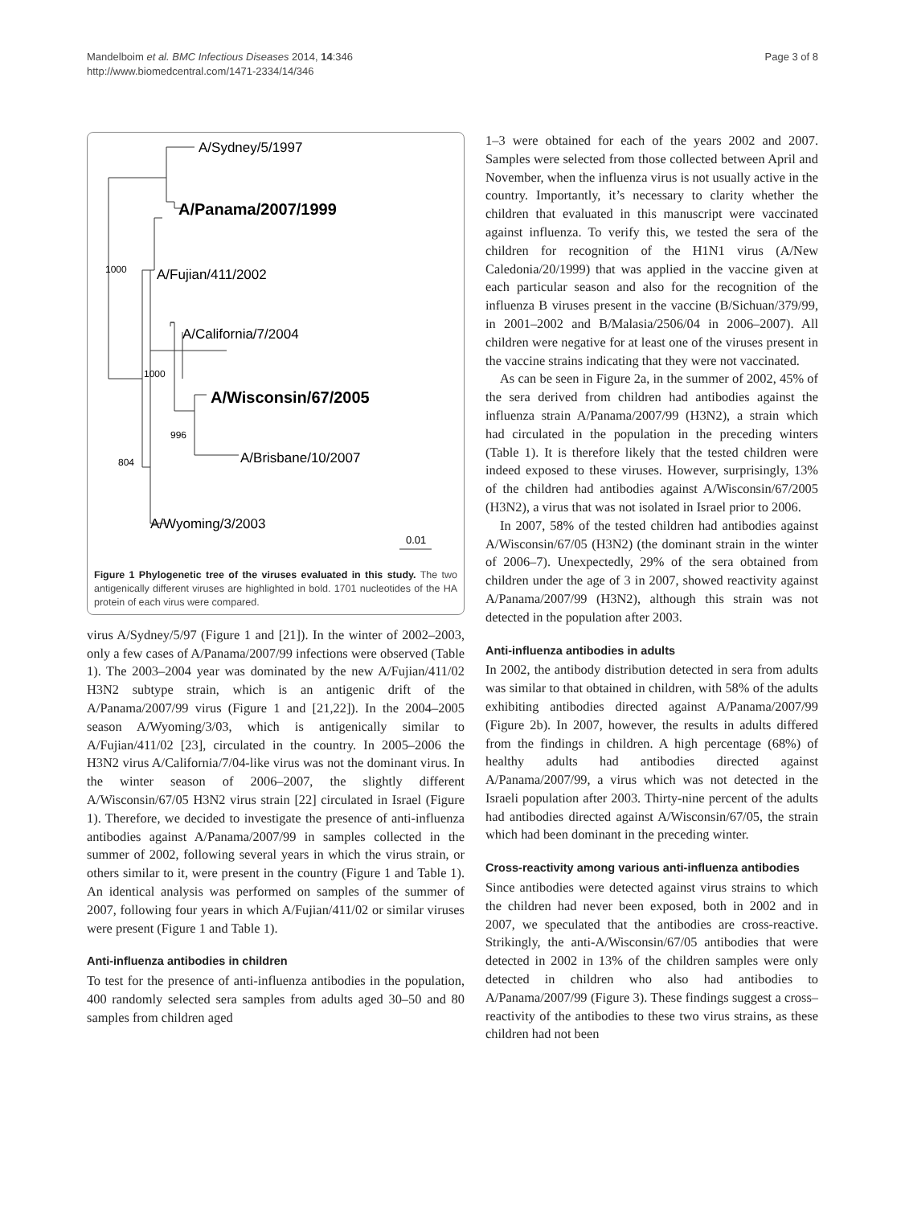Mandelboim et al. BMC Infectious Diseases 2014, 14:346
http://www.biomedcentral.com/1471-2334/14/346
Page 3 of 8
A/Sydney/5/1997
A/Panama/2007/1999
1000
A/Fujian/411/2002
A/California/7/2004
1000
A/Wisconsin/67/2005
996
804
A/Brisbane/10/2007
A/Wyoming/3/2003
0.01
Figure 1 Phylogenetic tree of the viruses evaluated in this study. The two antigenically different viruses are highlighted in bold. 1701 nucleotides of the HA protein of each virus were compared.
virus A/Sydney/5/97 (Figure 1 and [21]). In the winter of 2002–2003, only a few cases of A/Panama/2007/99 infections were observed (Table 1). The 2003–2004 year was dominated by the new A/Fujian/411/02 H3N2 subtype strain, which is an antigenic drift of the A/Panama/2007/99 virus (Figure 1 and [21,22]). In the 2004–2005 season A/Wyoming/3/03, which is antigenically similar to A/Fujian/411/02 [23], circulated in the country. In 2005–2006 the H3N2 virus A/California/7/04-like virus was not the dominant virus. In the winter season of 2006–2007, the slightly different A/Wisconsin/67/05 H3N2 virus strain [22] circulated in Israel (Figure 1). Therefore, we decided to investigate the presence of anti-influenza antibodies against A/Panama/2007/99 in samples collected in the summer of 2002, following several years in which the virus strain, or others similar to it, were present in the country (Figure 1 and Table 1). An identical analysis was performed on samples of the summer of 2007, following four years in which A/Fujian/411/02 or similar viruses were present (Figure 1 and Table 1).
Anti-influenza antibodies in children
To test for the presence of anti-influenza antibodies in the population, 400 randomly selected sera samples from adults aged 30–50 and 80 samples from children aged
1–3 were obtained for each of the years 2002 and 2007. Samples were selected from those collected between April and November, when the influenza virus is not usually active in the country. Importantly, it’s necessary to clarity whether the children that evaluated in this manuscript were vaccinated against influenza. To verify this, we tested the sera of the children for recognition of the H1N1 virus (A/New Caledonia/20/1999) that was applied in the vaccine given at each particular season and also for the recognition of the influenza B viruses present in the vaccine (B/Sichuan/379/99, in 2001–2002 and B/Malasia/2506/04 in 2006–2007). All children were negative for at least one of the viruses present in the vaccine strains indicating that they were not vaccinated.
As can be seen in Figure 2a, in the summer of 2002, 45% of the sera derived from children had antibodies against the influenza strain A/Panama/2007/99 (H3N2), a strain which had circulated in the population in the preceding winters (Table 1). It is therefore likely that the tested children were indeed exposed to these viruses. However, surprisingly, 13% of the children had antibodies against A/Wisconsin/67/2005 (H3N2), a virus that was not isolated in Israel prior to 2006.
In 2007, 58% of the tested children had antibodies against A/Wisconsin/67/05 (H3N2) (the dominant strain in the winter of 2006–7). Unexpectedly, 29% of the sera obtained from children under the age of 3 in 2007, showed reactivity against A/Panama/2007/99 (H3N2), although this strain was not detected in the population after 2003.
Anti-influenza antibodies in adults
In 2002, the antibody distribution detected in sera from adults was similar to that obtained in children, with 58% of the adults exhibiting antibodies directed against A/Panama/2007/99 (Figure 2b). In 2007, however, the results in adults differed from the findings in children. A high percentage (68%) of healthy adults had antibodies directed against A/Panama/2007/99, a virus which was not detected in the Israeli population after 2003. Thirty-nine percent of the adults had antibodies directed against A/Wisconsin/67/05, the strain which had been dominant in the preceding winter.
Cross-reactivity among various anti-influenza antibodies
Since antibodies were detected against virus strains to which the children had never been exposed, both in 2002 and in 2007, we speculated that the antibodies are cross-reactive. Strikingly, the anti-A/Wisconsin/67/05 antibodies that were detected in 2002 in 13% of the children samples were only detected in children who also had antibodies to A/Panama/2007/99 (Figure 3). These findings suggest a cross–reactivity of the antibodies to these two virus strains, as these children had not been